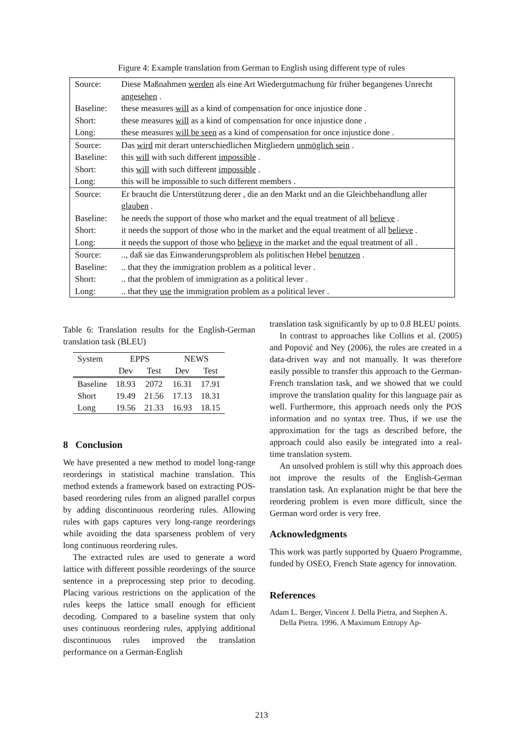Figure 4: Example translation from German to English using different type of rules
| Source: | Diese Maßnahmen werden als eine Art Wiedergutmachung für früher begangenes Unrecht angesehen . |
| Baseline: | these measures will as a kind of compensation for once injustice done . |
| Short: | these measures will as a kind of compensation for once injustice done . |
| Long: | these measures will be seen as a kind of compensation for once injustice done . |
| Source: | Das wird mit derart unterschiedlichen Mitgliedern unmöglich sein . |
| Baseline: | this will with such different impossible . |
| Short: | this will with such different impossible . |
| Long: | this will be impossible to such different members . |
| Source: | Er braucht die Unterstützung derer , die an den Markt und an die Gleichbehandlung aller glauben . |
| Baseline: | he needs the support of those who market and the equal treatment of all believe . |
| Short: | it needs the support of those who in the market and the equal treatment of all believe . |
| Long: | it needs the support of those who believe in the market and the equal treatment of all . |
| Source: | .., daß sie das Einwanderungsproblem als politischen Hebel benutzen . |
| Baseline: | .. that they the immigration problem as a political lever . |
| Short: | .. that the problem of immigration as a political lever . |
| Long: | .. that they use the immigration problem as a political lever . |
Table 6: Translation results for the English-German translation task (BLEU)
| System | EPPS | | NEWS | |
| --- | --- | --- | --- | --- |
| | Dev | Test | Dev | Test |
| Baseline | 18.93 | 2072 | 16.31 | 17.91 |
| Short | 19.49 | 21.56 | 17.13 | 18.31 |
| Long | 19.56 | 21.33 | 16.93 | 18.15 |
8 Conclusion
We have presented a new method to model long-range reorderings in statistical machine translation. This method extends a framework based on extracting POS-based reordering rules from an aligned parallel corpus by adding discontinuous reordering rules. Allowing rules with gaps captures very long-range reorderings while avoiding the data sparseness problem of very long continuous reordering rules.
The extracted rules are used to generate a word lattice with different possible reorderings of the source sentence in a preprocessing step prior to decoding. Placing various restrictions on the application of the rules keeps the lattice small enough for efficient decoding. Compared to a baseline system that only uses continuous reordering rules, applying additional discontinuous rules improved the translation performance on a German-English
translation task significantly by up to 0.8 BLEU points.
In contrast to approaches like Collins et al. (2005) and Popović and Ney (2006), the rules are created in a data-driven way and not manually. It was therefore easily possible to transfer this approach to the German-French translation task, and we showed that we could improve the translation quality for this language pair as well. Furthermore, this approach needs only the POS information and no syntax tree. Thus, if we use the approximation for the tags as described before, the approach could also easily be integrated into a real-time translation system.
An unsolved problem is still why this approach does not improve the results of the English-German translation task. An explanation might be that here the reordering problem is even more difficult, since the German word order is very free.
Acknowledgments
This work was partly supported by Quaero Programme, funded by OSEO, French State agency for innovation.
References
Adam L. Berger, Vincent J. Della Pietra, and Stephen A. Della Pietra. 1996. A Maximum Entropy Ap-
213